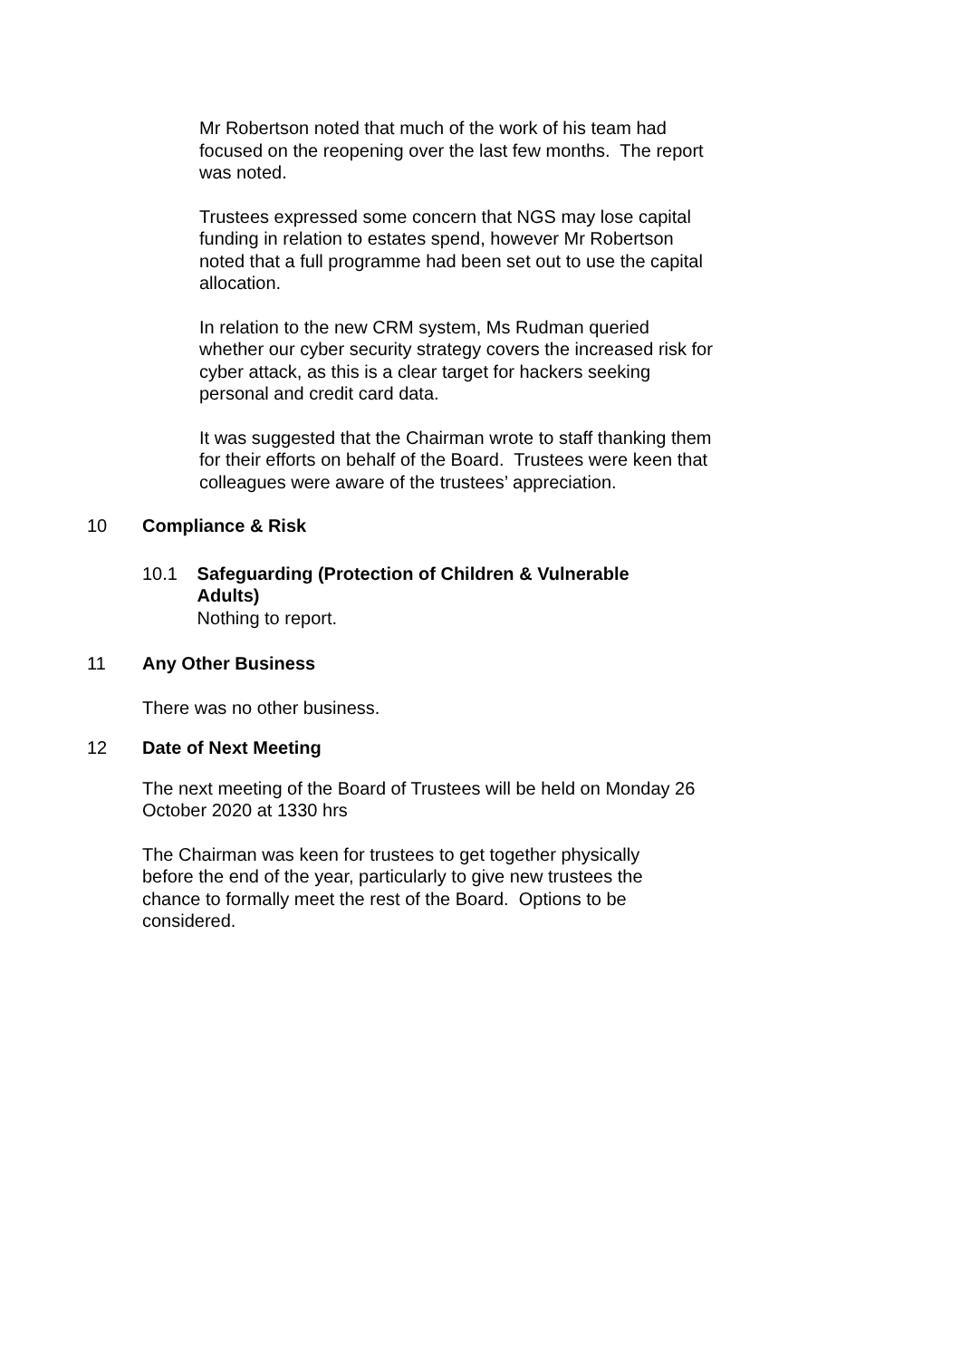Mr Robertson noted that much of the work of his team had focused on the reopening over the last few months. The report was noted.
Trustees expressed some concern that NGS may lose capital funding in relation to estates spend, however Mr Robertson noted that a full programme had been set out to use the capital allocation.
In relation to the new CRM system, Ms Rudman queried whether our cyber security strategy covers the increased risk for cyber attack, as this is a clear target for hackers seeking personal and credit card data.
It was suggested that the Chairman wrote to staff thanking them for their efforts on behalf of the Board. Trustees were keen that colleagues were aware of the trustees’ appreciation.
10 Compliance & Risk
10.1 Safeguarding (Protection of Children & Vulnerable Adults)
Nothing to report.
11 Any Other Business
There was no other business.
12 Date of Next Meeting
The next meeting of the Board of Trustees will be held on Monday 26 October 2020 at 1330 hrs
The Chairman was keen for trustees to get together physically before the end of the year, particularly to give new trustees the chance to formally meet the rest of the Board. Options to be considered.